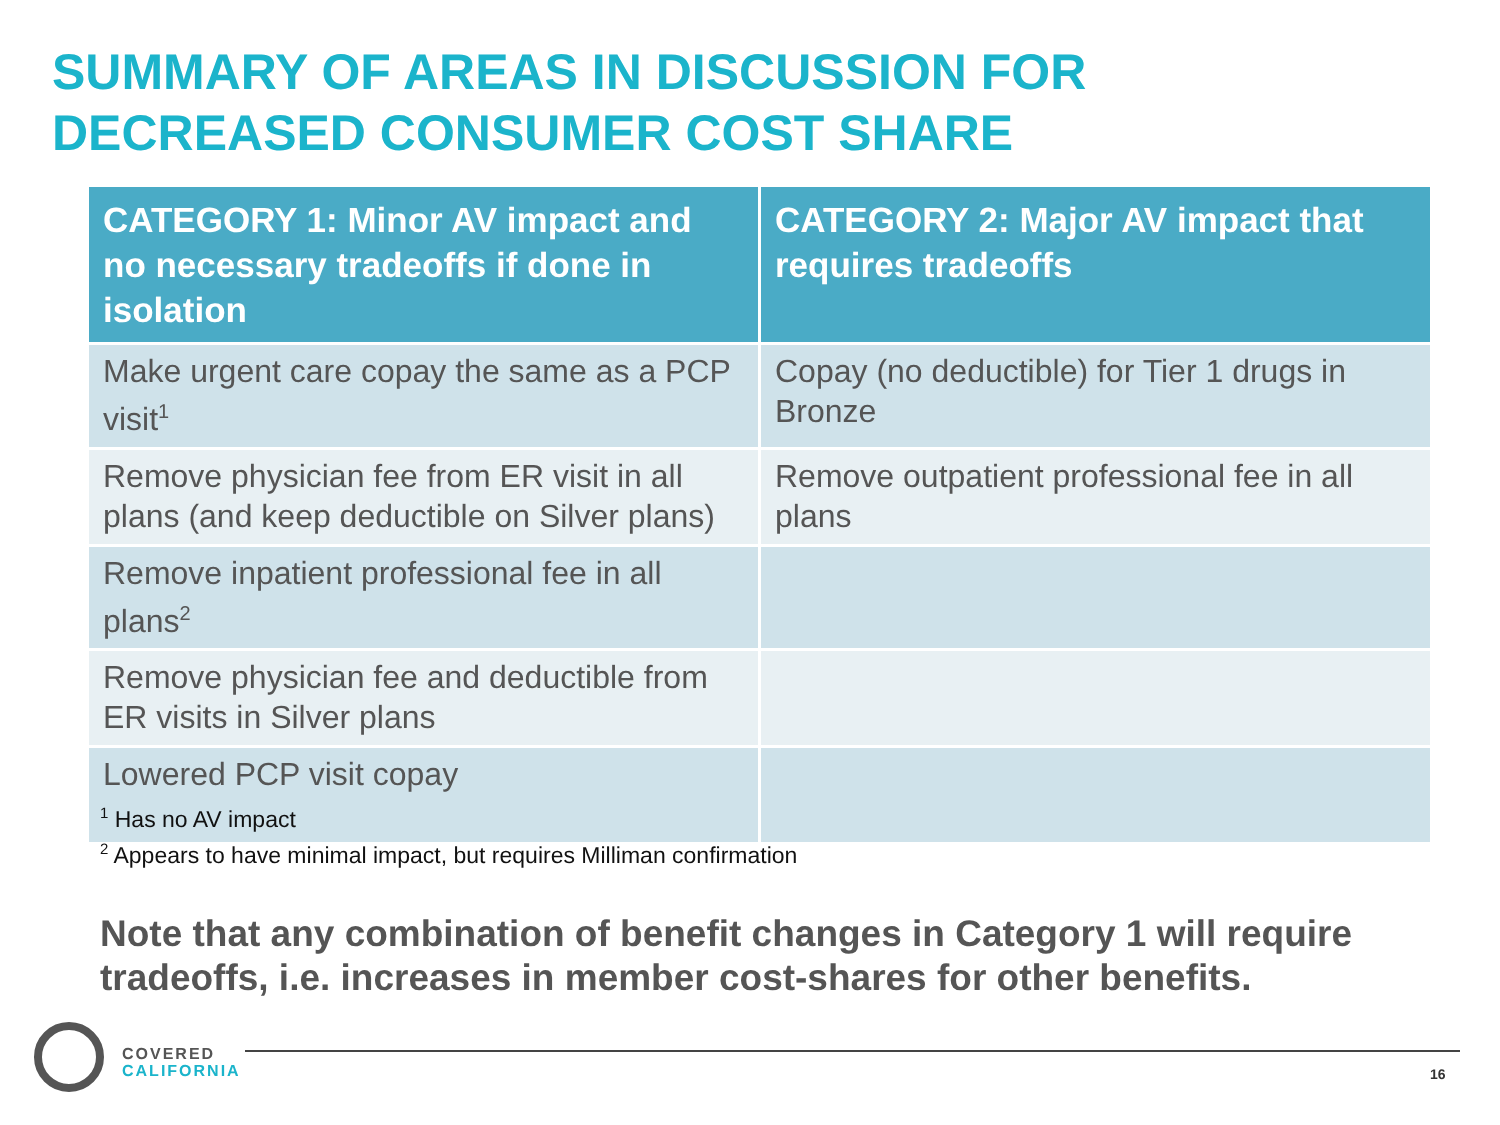SUMMARY OF AREAS IN DISCUSSION FOR
DECREASED CONSUMER COST SHARE
| CATEGORY 1: Minor AV impact and no necessary tradeoffs if done in isolation | CATEGORY 2: Major AV impact that requires tradeoffs |
| --- | --- |
| Make urgent care copay the same as a PCP visit<sup>1</sup> | Copay (no deductible) for Tier 1 drugs in Bronze |
| Remove physician fee from ER visit in all plans (and keep deductible on Silver plans) | Remove outpatient professional fee in all plans |
| Remove inpatient professional fee in all plans<sup>2</sup> | |
| Remove physician fee and deductible from ER visits in Silver plans | |
| Lowered PCP visit copay | |
<sup>1</sup> Has no AV impact
<sup>2</sup> Appears to have minimal impact, but requires Milliman confirmation
Note that any combination of benefit changes in Category 1 will require tradeoffs, i.e. increases in member cost-shares for other benefits.
COVERED
CALIFORNIA
16